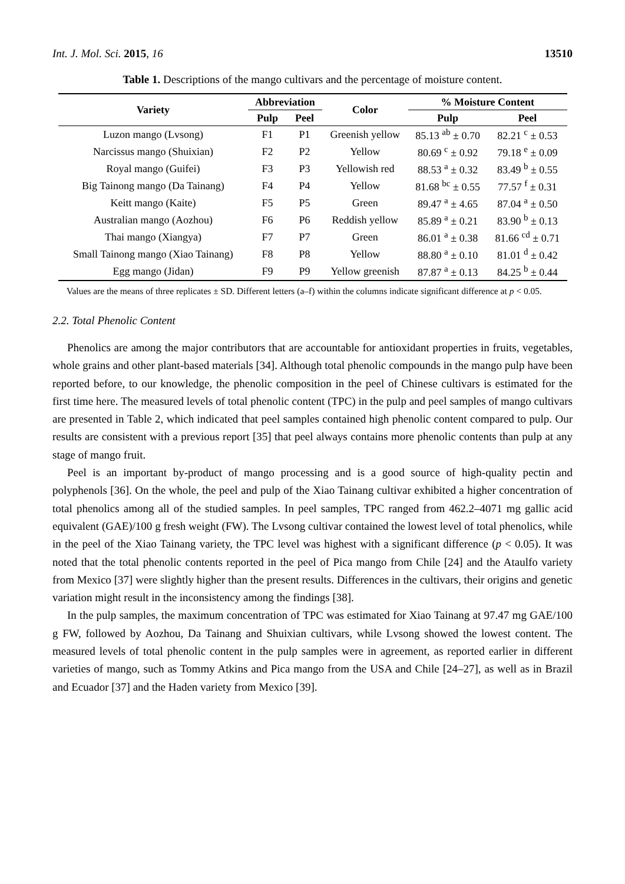Int. J. Mol. Sci. 2015, 16 13510
Table 1. Descriptions of the mango cultivars and the percentage of moisture content.
| Variety | Abbreviation | | Color | % Moisture Content | |
| --- | --- | --- | --- | --- | --- |
| | Pulp | Peel | | Pulp | Peel |
| Luzon mango (Lvsong) | F1 | P1 | Greenish yellow | 85.13 <sup>ab</sup> ± 0.70 | 82.21 <sup>c</sup> ± 0.53 |
| Narcissus mango (Shuixian) | F2 | P2 | Yellow | 80.69 <sup>c</sup> ± 0.92 | 79.18 <sup>e</sup> ± 0.09 |
| Royal mango (Guifei) | F3 | P3 | Yellowish red | 88.53 <sup>a</sup> ± 0.32 | 83.49 <sup>b</sup> ± 0.55 |
| Big Tainong mango (Da Tainang) | F4 | P4 | Yellow | 81.68 <sup>bc</sup> ± 0.55 | 77.57 <sup>f</sup> ± 0.31 |
| Keitt mango (Kaite) | F5 | P5 | Green | 89.47 <sup>a</sup> ± 4.65 | 87.04 <sup>a</sup> ± 0.50 |
| Australian mango (Aozhou) | F6 | P6 | Reddish yellow | 85.89 <sup>a</sup> ± 0.21 | 83.90 <sup>b</sup> ± 0.13 |
| Thai mango (Xiangya) | F7 | P7 | Green | 86.01 <sup>a</sup> ± 0.38 | 81.66 <sup>cd</sup> ± 0.71 |
| Small Tainong mango (Xiao Tainang) | F8 | P8 | Yellow | 88.80 <sup>a</sup> ± 0.10 | 81.01 <sup>d</sup> ± 0.42 |
| Egg mango (Jidan) | F9 | P9 | Yellow greenish | 87.87 <sup>a</sup> ± 0.13 | 84.25 <sup>b</sup> ± 0.44 |
Values are the means of three replicates ± SD. Different letters (a–f) within the columns indicate significant difference at p < 0.05.
2.2. Total Phenolic Content
Phenolics are among the major contributors that are accountable for antioxidant properties in fruits, vegetables, whole grains and other plant-based materials [34]. Although total phenolic compounds in the mango pulp have been reported before, to our knowledge, the phenolic composition in the peel of Chinese cultivars is estimated for the first time here. The measured levels of total phenolic content (TPC) in the pulp and peel samples of mango cultivars are presented in Table 2, which indicated that peel samples contained high phenolic content compared to pulp. Our results are consistent with a previous report [35] that peel always contains more phenolic contents than pulp at any stage of mango fruit.
Peel is an important by-product of mango processing and is a good source of high-quality pectin and polyphenols [36]. On the whole, the peel and pulp of the Xiao Tainang cultivar exhibited a higher concentration of total phenolics among all of the studied samples. In peel samples, TPC ranged from 462.2–4071 mg gallic acid equivalent (GAE)/100 g fresh weight (FW). The Lvsong cultivar contained the lowest level of total phenolics, while in the peel of the Xiao Tainang variety, the TPC level was highest with a significant difference (p < 0.05). It was noted that the total phenolic contents reported in the peel of Pica mango from Chile [24] and the Ataulfo variety from Mexico [37] were slightly higher than the present results. Differences in the cultivars, their origins and genetic variation might result in the inconsistency among the findings [38].
In the pulp samples, the maximum concentration of TPC was estimated for Xiao Tainang at 97.47 mg GAE/100 g FW, followed by Aozhou, Da Tainang and Shuixian cultivars, while Lvsong showed the lowest content. The measured levels of total phenolic content in the pulp samples were in agreement, as reported earlier in different varieties of mango, such as Tommy Atkins and Pica mango from the USA and Chile [24–27], as well as in Brazil and Ecuador [37] and the Haden variety from Mexico [39].